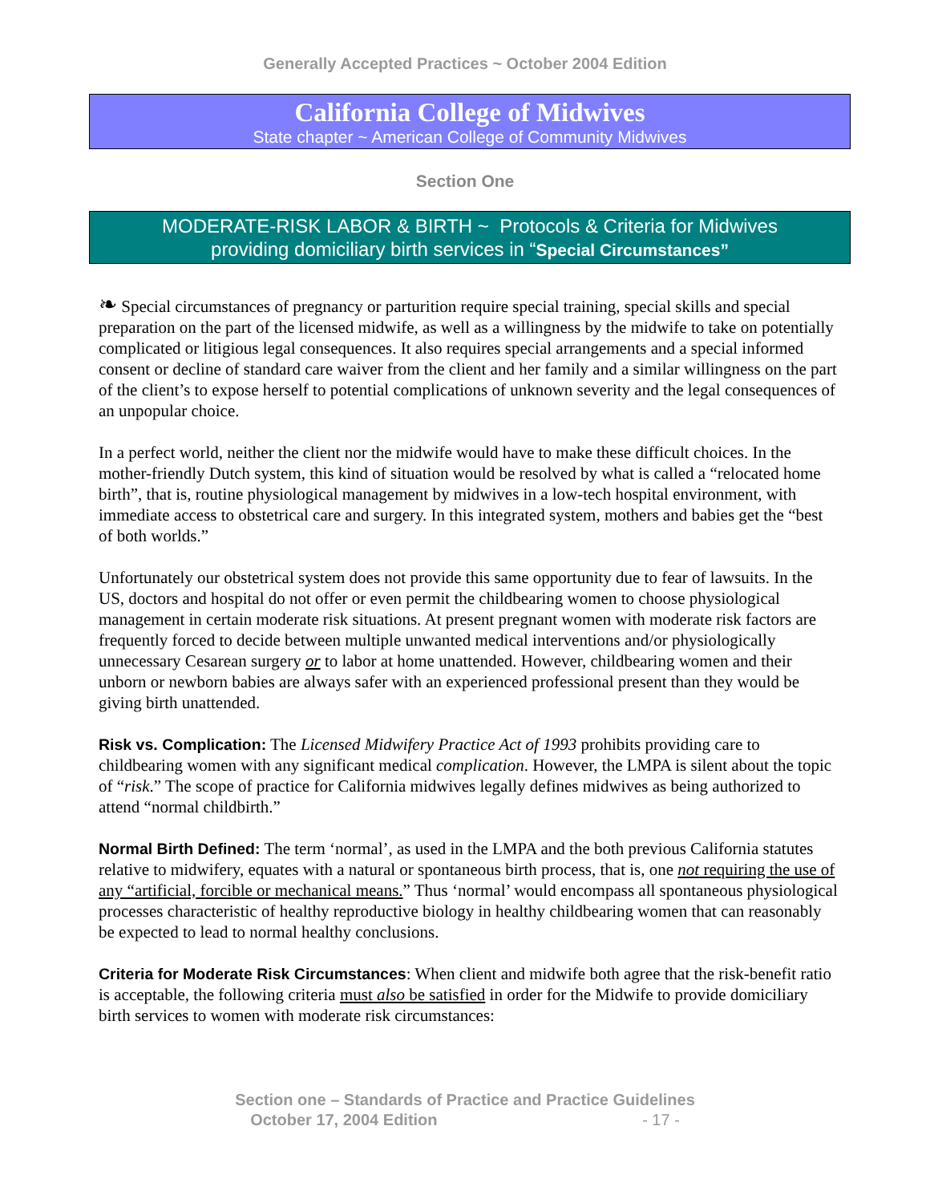Generally Accepted Practices ~ October 2004 Edition
California College of Midwives
State chapter ~ American College of Community Midwives
Section One
MODERATE-RISK LABOR & BIRTH ~ Protocols & Criteria for Midwives
providing domiciliary birth services in “Special Circumstances”
❧ Special circumstances of pregnancy or parturition require special training, special skills and special preparation on the part of the licensed midwife, as well as a willingness by the midwife to take on potentially complicated or litigious legal consequences. It also requires special arrangements and a special informed consent or decline of standard care waiver from the client and her family and a similar willingness on the part of the client’s to expose herself to potential complications of unknown severity and the legal consequences of an unpopular choice.
In a perfect world, neither the client nor the midwife would have to make these difficult choices. In the mother-friendly Dutch system, this kind of situation would be resolved by what is called a “relocated home birth”, that is, routine physiological management by midwives in a low-tech hospital environment, with immediate access to obstetrical care and surgery. In this integrated system, mothers and babies get the “best of both worlds.”
Unfortunately our obstetrical system does not provide this same opportunity due to fear of lawsuits. In the US, doctors and hospital do not offer or even permit the childbearing women to choose physiological management in certain moderate risk situations. At present pregnant women with moderate risk factors are frequently forced to decide between multiple unwanted medical interventions and/or physiologically unnecessary Cesarean surgery or to labor at home unattended. However, childbearing women and their unborn or newborn babies are always safer with an experienced professional present than they would be giving birth unattended.
Risk vs. Complication: The Licensed Midwifery Practice Act of 1993 prohibits providing care to childbearing women with any significant medical complication. However, the LMPA is silent about the topic of “risk.” The scope of practice for California midwives legally defines midwives as being authorized to attend “normal childbirth.”
Normal Birth Defined: The term ‘normal’, as used in the LMPA and the both previous California statutes relative to midwifery, equates with a natural or spontaneous birth process, that is, one not requiring the use of any “artificial, forcible or mechanical means.” Thus ‘normal’ would encompass all spontaneous physiological processes characteristic of healthy reproductive biology in healthy childbearing women that can reasonably be expected to lead to normal healthy conclusions.
Criteria for Moderate Risk Circumstances: When client and midwife both agree that the risk-benefit ratio is acceptable, the following criteria must also be satisfied in order for the Midwife to provide domiciliary birth services to women with moderate risk circumstances:
Section one – Standards of Practice and Practice Guidelines
October 17, 2004 Edition - 17 -